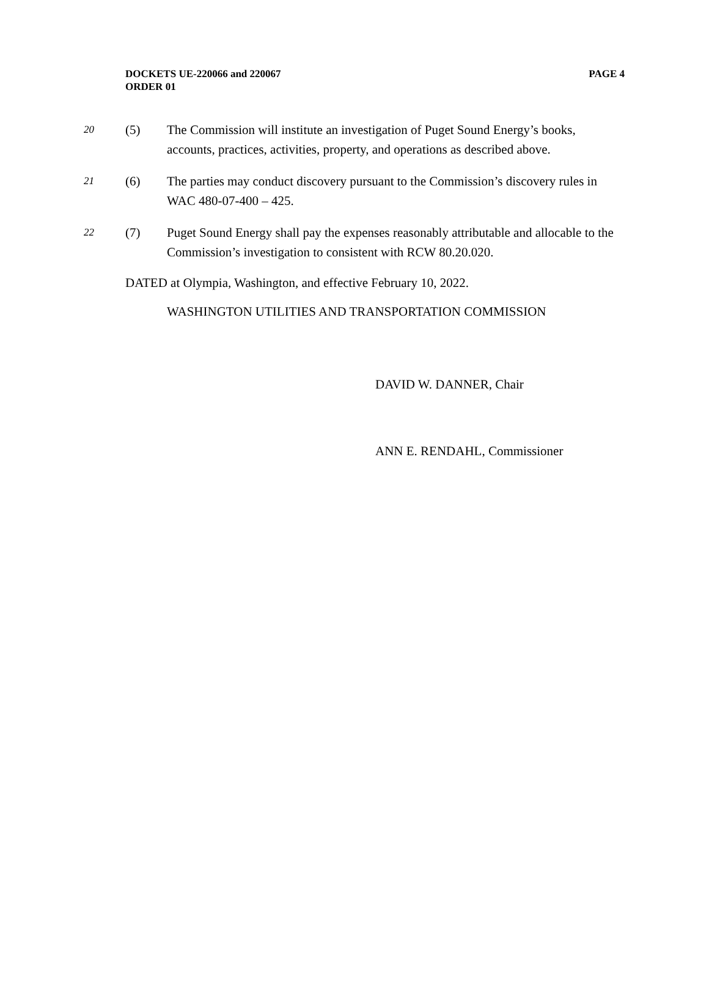DOCKETS UE-220066 and 220067
PAGE 4
ORDER 01
20
(5) The Commission will institute an investigation of Puget Sound Energy’s books, accounts, practices, activities, property, and operations as described above.
21
(6) The parties may conduct discovery pursuant to the Commission’s discovery rules in WAC 480-07-400 – 425.
22
(7) Puget Sound Energy shall pay the expenses reasonably attributable and allocable to the Commission’s investigation to consistent with RCW 80.20.020.
DATED at Olympia, Washington, and effective February 10, 2022.
WASHINGTON UTILITIES AND TRANSPORTATION COMMISSION
DAVID W. DANNER, Chair
ANN E. RENDAHL, Commissioner